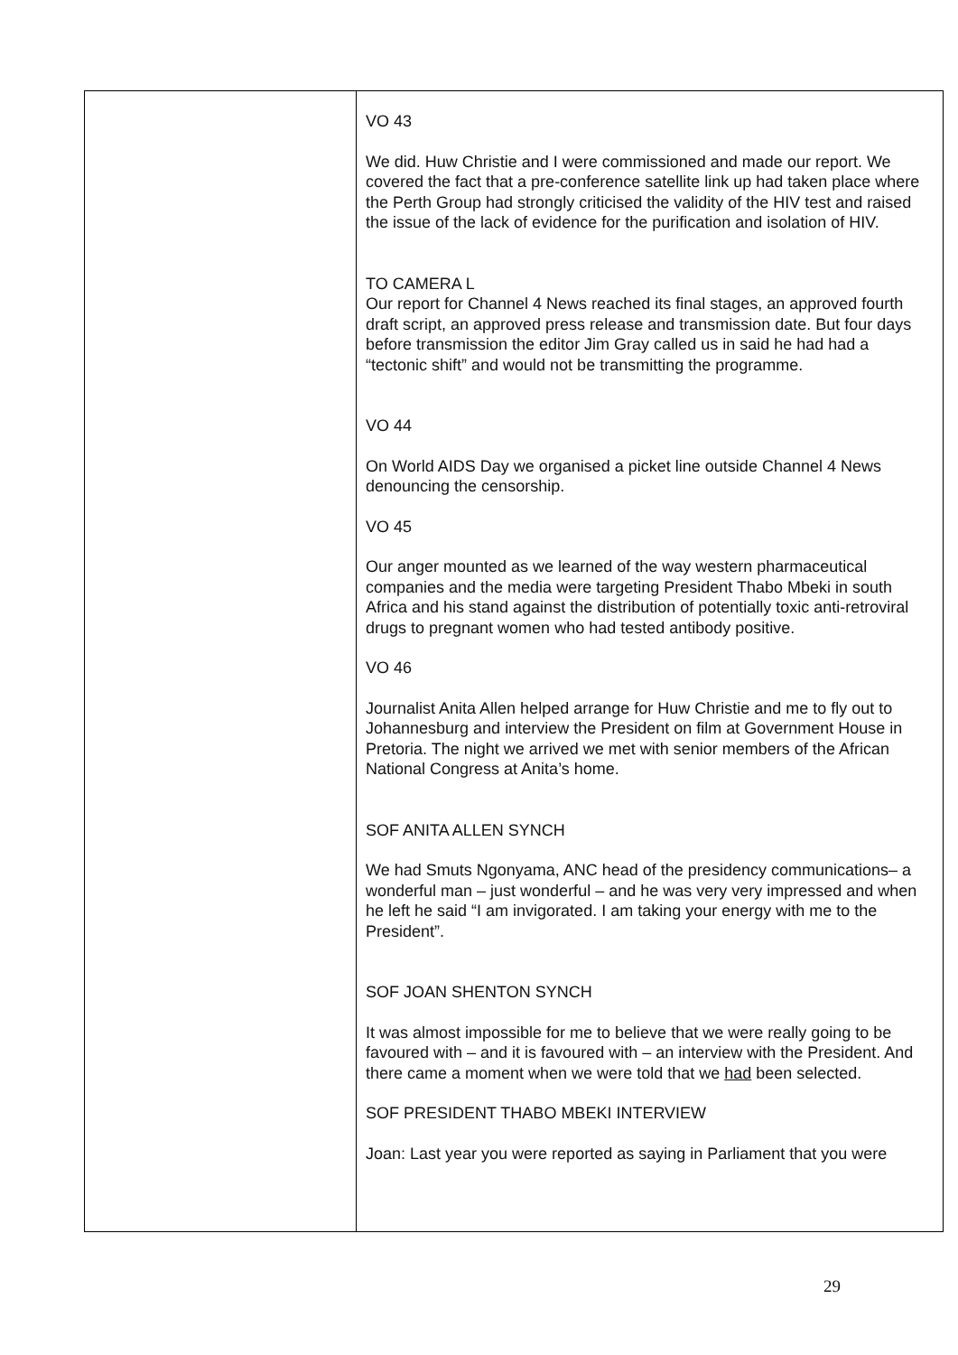| | VO 43 We did. Huw Christie and I were commissioned and made our report. We covered the fact that a pre-conference satellite link up had taken place where the Perth Group had strongly criticised the validity of the HIV test and raised the issue of the lack of evidence for the purification and isolation of HIV. TO CAMERA L Our report for Channel 4 News reached its final stages, an approved fourth draft script, an approved press release and transmission date. But four days before transmission the editor Jim Gray called us in said he had had a “tectonic shift” and would not be transmitting the programme. VO 44 On World AIDS Day we organised a picket line outside Channel 4 News denouncing the censorship. VO 45 Our anger mounted as we learned of the way western pharmaceutical companies and the media were targeting President Thabo Mbeki in south Africa and his stand against the distribution of potentially toxic anti-retroviral drugs to pregnant women who had tested antibody positive. VO 46 Journalist Anita Allen helped arrange for Huw Christie and me to fly out to Johannesburg and interview the President on film at Government House in Pretoria. The night we arrived we met with senior members of the African National Congress at Anita’s home. SOF ANITA ALLEN SYNCH We had Smuts Ngonyama, ANC head of the presidency communications– a wonderful man – just wonderful – and he was very very impressed and when he left he said “I am invigorated. I am taking your energy with me to the President”. SOF JOAN SHENTON SYNCH It was almost impossible for me to believe that we were really going to be favoured with – and it is favoured with – an interview with the President. And there came a moment when we were told that we had been selected. SOF PRESIDENT THABO MBEKI INTERVIEW Joan: Last year you were reported as saying in Parliament that you were |
29